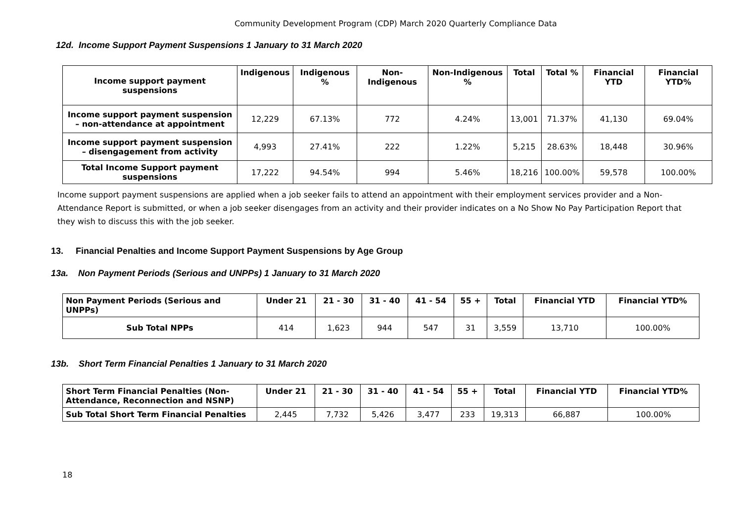Community Development Program (CDP) March 2020 Quarterly Compliance Data
12d. Income Support Payment Suspensions 1 January to 31 March 2020
| Income support payment suspensions | Indigenous | Indigenous % | Non-Indigenous | Non-Indigenous % | Total | Total % | Financial YTD | Financial YTD% |
| --- | --- | --- | --- | --- | --- | --- | --- | --- |
| Income support payment suspension – non-attendance at appointment | 12,229 | 67.13% | 772 | 4.24% | 13,001 | 71.37% | 41,130 | 69.04% |
| Income support payment suspension – disengagement from activity | 4,993 | 27.41% | 222 | 1.22% | 5,215 | 28.63% | 18,448 | 30.96% |
| Total Income Support payment suspensions | 17,222 | 94.54% | 994 | 5.46% | 18,216 | 100.00% | 59,578 | 100.00% |
Income support payment suspensions are applied when a job seeker fails to attend an appointment with their employment services provider and a Non-Attendance Report is submitted, or when a job seeker disengages from an activity and their provider indicates on a No Show No Pay Participation Report that they wish to discuss this with the job seeker.
13. Financial Penalties and Income Support Payment Suspensions by Age Group
13a. Non Payment Periods (Serious and UNPPs) 1 January to 31 March 2020
| Non Payment Periods (Serious and UNPPs) | Under 21 | 21 - 30 | 31 - 40 | 41 - 54 | 55 + | Total | Financial YTD | Financial YTD% |
| --- | --- | --- | --- | --- | --- | --- | --- | --- |
| Sub Total NPPs | 414 | 1,623 | 944 | 547 | 31 | 3,559 | 13,710 | 100.00% |
13b. Short Term Financial Penalties 1 January to 31 March 2020
| Short Term Financial Penalties (Non-Attendance, Reconnection and NSNP) | Under 21 | 21 - 30 | 31 - 40 | 41 - 54 | 55 + | Total | Financial YTD | Financial YTD% |
| --- | --- | --- | --- | --- | --- | --- | --- | --- |
| Sub Total Short Term Financial Penalties | 2,445 | 7,732 | 5,426 | 3,477 | 233 | 19,313 | 66,887 | 100.00% |
18